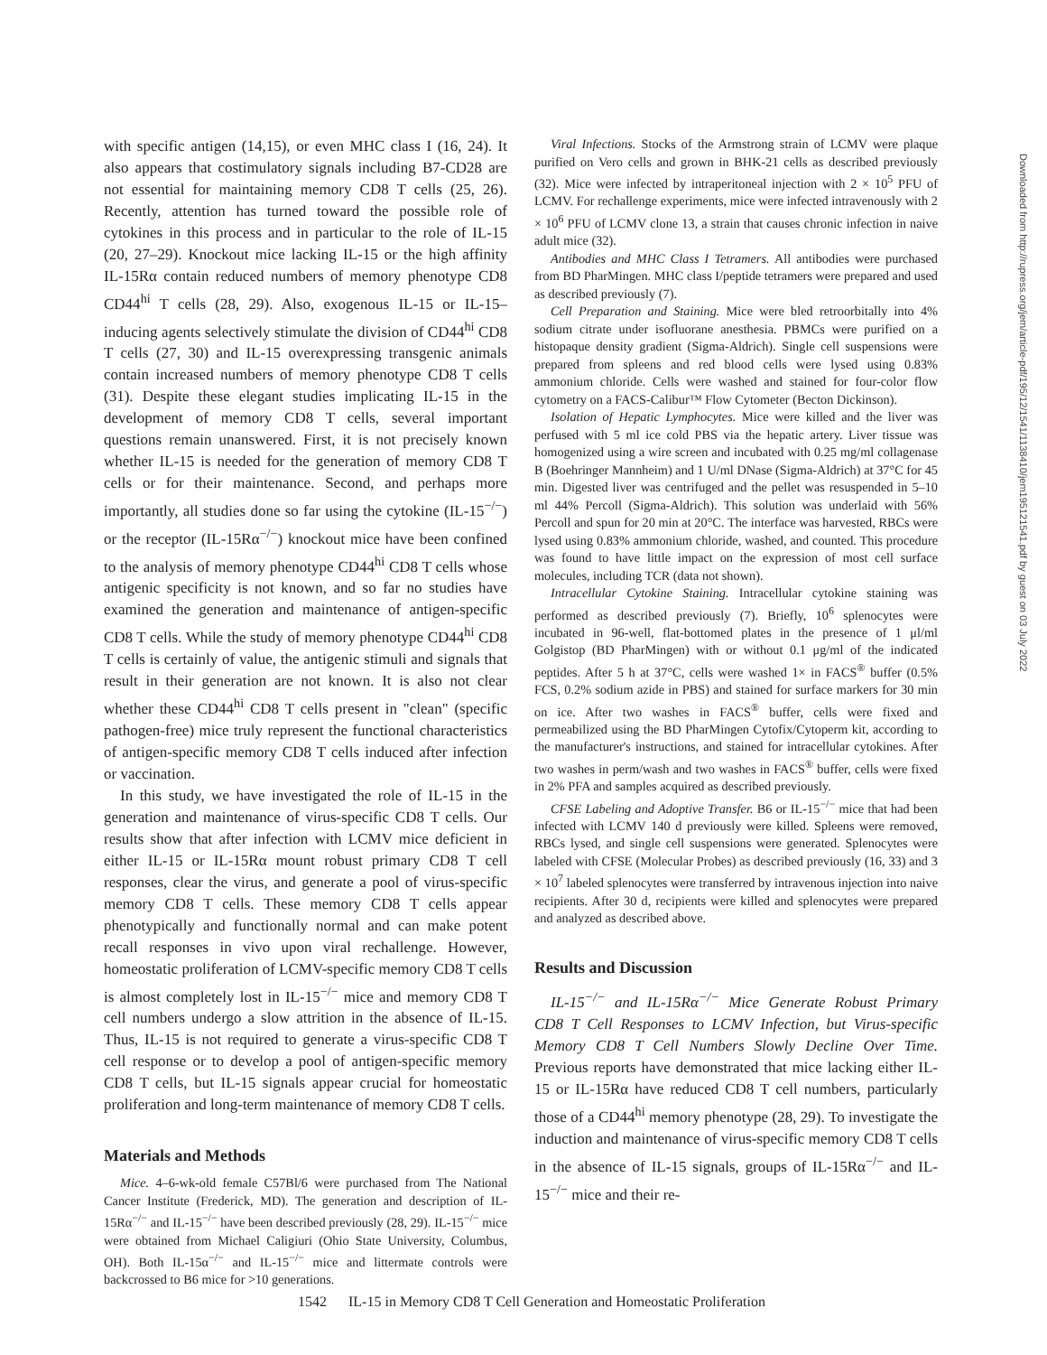with specific antigen (14,15), or even MHC class I (16, 24). It also appears that costimulatory signals including B7-CD28 are not essential for maintaining memory CD8 T cells (25, 26). Recently, attention has turned toward the possible role of cytokines in this process and in particular to the role of IL-15 (20, 27–29). Knockout mice lacking IL-15 or the high affinity IL-15Rα contain reduced numbers of memory phenotype CD8 CD44<sup>hi</sup> T cells (28, 29). Also, exogenous IL-15 or IL-15–inducing agents selectively stimulate the division of CD44<sup>hi</sup> CD8 T cells (27, 30) and IL-15 overexpressing transgenic animals contain increased numbers of memory phenotype CD8 T cells (31). Despite these elegant studies implicating IL-15 in the development of memory CD8 T cells, several important questions remain unanswered. First, it is not precisely known whether IL-15 is needed for the generation of memory CD8 T cells or for their maintenance. Second, and perhaps more importantly, all studies done so far using the cytokine (IL-15<sup>−/−</sup>) or the receptor (IL-15Rα<sup>−/−</sup>) knockout mice have been confined to the analysis of memory phenotype CD44<sup>hi</sup> CD8 T cells whose antigenic specificity is not known, and so far no studies have examined the generation and maintenance of antigen-specific CD8 T cells. While the study of memory phenotype CD44<sup>hi</sup> CD8 T cells is certainly of value, the antigenic stimuli and signals that result in their generation are not known. It is also not clear whether these CD44<sup>hi</sup> CD8 T cells present in "clean" (specific pathogen-free) mice truly represent the functional characteristics of antigen-specific memory CD8 T cells induced after infection or vaccination.
In this study, we have investigated the role of IL-15 in the generation and maintenance of virus-specific CD8 T cells. Our results show that after infection with LCMV mice deficient in either IL-15 or IL-15Rα mount robust primary CD8 T cell responses, clear the virus, and generate a pool of virus-specific memory CD8 T cells. These memory CD8 T cells appear phenotypically and functionally normal and can make potent recall responses in vivo upon viral rechallenge. However, homeostatic proliferation of LCMV-specific memory CD8 T cells is almost completely lost in IL-15<sup>−/−</sup> mice and memory CD8 T cell numbers undergo a slow attrition in the absence of IL-15. Thus, IL-15 is not required to generate a virus-specific CD8 T cell response or to develop a pool of antigen-specific memory CD8 T cells, but IL-15 signals appear crucial for homeostatic proliferation and long-term maintenance of memory CD8 T cells.
Materials and Methods
Mice. 4–6-wk-old female C57Bl/6 were purchased from The National Cancer Institute (Frederick, MD). The generation and description of IL-15Rα<sup>−/−</sup> and IL-15<sup>−/−</sup> have been described previously (28, 29). IL-15<sup>−/−</sup> mice were obtained from Michael Caligiuri (Ohio State University, Columbus, OH). Both IL-15α<sup>−/−</sup> and IL-15<sup>−/−</sup> mice and littermate controls were backcrossed to B6 mice for >10 generations.
Viral Infections. Stocks of the Armstrong strain of LCMV were plaque purified on Vero cells and grown in BHK-21 cells as described previously (32). Mice were infected by intraperitoneal injection with 2 × 10<sup>5</sup> PFU of LCMV. For rechallenge experiments, mice were infected intravenously with 2 × 10<sup>6</sup> PFU of LCMV clone 13, a strain that causes chronic infection in naive adult mice (32).
Antibodies and MHC Class I Tetramers. All antibodies were purchased from BD PharMingen. MHC class I/peptide tetramers were prepared and used as described previously (7).
Cell Preparation and Staining. Mice were bled retroorbitally into 4% sodium citrate under isofluorane anesthesia. PBMCs were purified on a histopaque density gradient (Sigma-Aldrich). Single cell suspensions were prepared from spleens and red blood cells were lysed using 0.83% ammonium chloride. Cells were washed and stained for four-color flow cytometry on a FACS-Calibur™ Flow Cytometer (Becton Dickinson).
Isolation of Hepatic Lymphocytes. Mice were killed and the liver was perfused with 5 ml ice cold PBS via the hepatic artery. Liver tissue was homogenized using a wire screen and incubated with 0.25 mg/ml collagenase B (Boehringer Mannheim) and 1 U/ml DNase (Sigma-Aldrich) at 37°C for 45 min. Digested liver was centrifuged and the pellet was resuspended in 5–10 ml 44% Percoll (Sigma-Aldrich). This solution was underlaid with 56% Percoll and spun for 20 min at 20°C. The interface was harvested, RBCs were lysed using 0.83% ammonium chloride, washed, and counted. This procedure was found to have little impact on the expression of most cell surface molecules, including TCR (data not shown).
Intracellular Cytokine Staining. Intracellular cytokine staining was performed as described previously (7). Briefly, 10<sup>6</sup> splenocytes were incubated in 96-well, flat-bottomed plates in the presence of 1 μl/ml Golgistop (BD PharMingen) with or without 0.1 μg/ml of the indicated peptides. After 5 h at 37°C, cells were washed 1× in FACS<sup>®</sup> buffer (0.5% FCS, 0.2% sodium azide in PBS) and stained for surface markers for 30 min on ice. After two washes in FACS<sup>®</sup> buffer, cells were fixed and permeabilized using the BD PharMingen Cytofix/Cytoperm kit, according to the manufacturer's instructions, and stained for intracellular cytokines. After two washes in perm/wash and two washes in FACS<sup>®</sup> buffer, cells were fixed in 2% PFA and samples acquired as described previously.
CFSE Labeling and Adoptive Transfer. B6 or IL-15<sup>−/−</sup> mice that had been infected with LCMV 140 d previously were killed. Spleens were removed, RBCs lysed, and single cell suspensions were generated. Splenocytes were labeled with CFSE (Molecular Probes) as described previously (16, 33) and 3 × 10<sup>7</sup> labeled splenocytes were transferred by intravenous injection into naive recipients. After 30 d, recipients were killed and splenocytes were prepared and analyzed as described above.
Results and Discussion
IL-15<sup>−/−</sup> and IL-15Rα<sup>−/−</sup> Mice Generate Robust Primary CD8 T Cell Responses to LCMV Infection, but Virus-specific Memory CD8 T Cell Numbers Slowly Decline Over Time. Previous reports have demonstrated that mice lacking either IL-15 or IL-15Rα have reduced CD8 T cell numbers, particularly those of a CD44<sup>hi</sup> memory phenotype (28, 29). To investigate the induction and maintenance of virus-specific memory CD8 T cells in the absence of IL-15 signals, groups of IL-15Rα<sup>−/−</sup> and IL-15<sup>−/−</sup> mice and their re-
1542 IL-15 in Memory CD8 T Cell Generation and Homeostatic Proliferation
Downloaded from http://rupress.org/jem/article-pdf/195/12/1541/1138410/jem195121541.pdf by guest on 03 July 2022